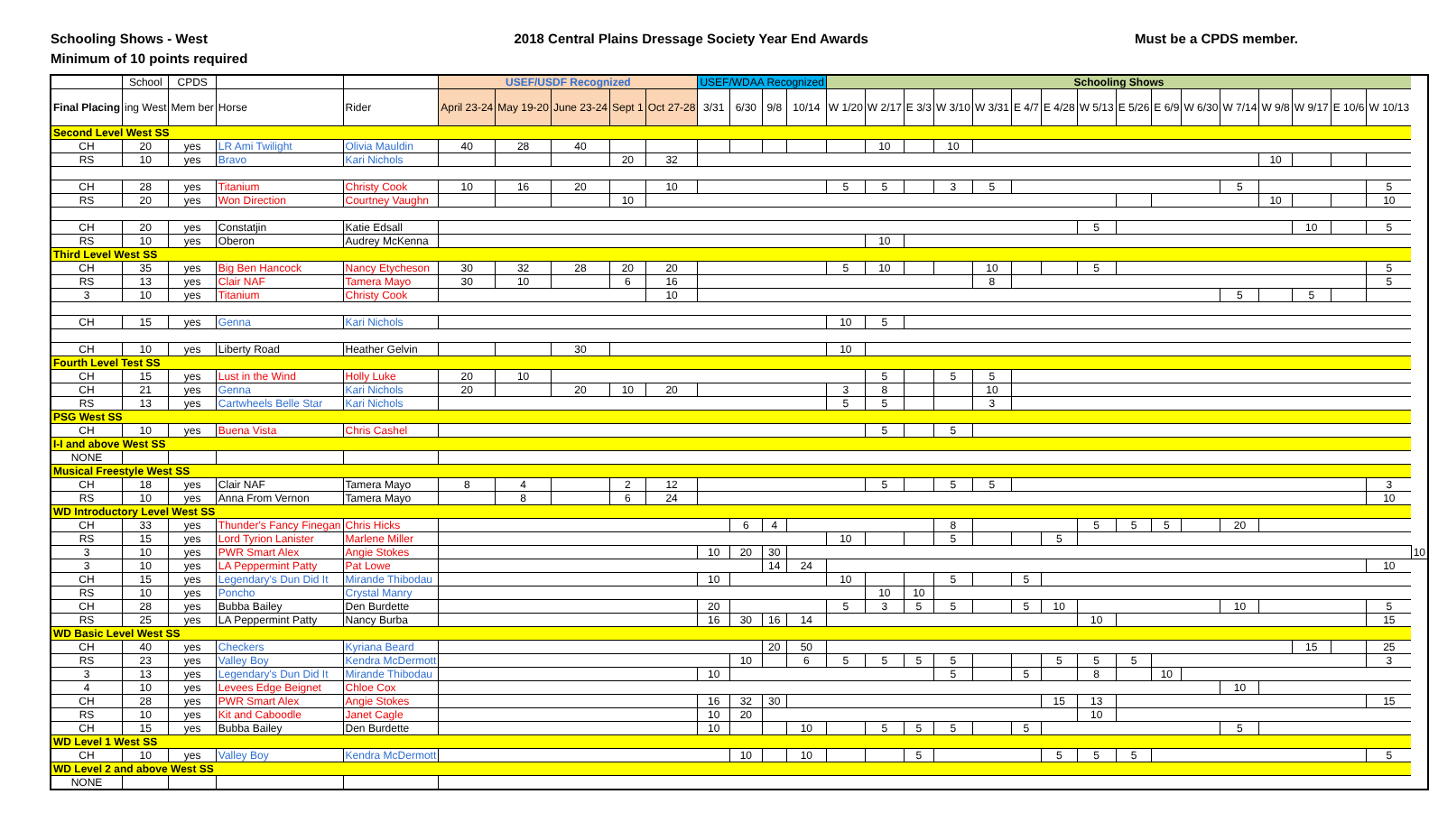Schooling Shows - West
Minimum of 10 points required
2018 Central Plains Dressage Society Year End Awards
Must be a CPDS member.
| | School | CPDS | | | USEF/USDF Recognized | | | | | USEF/WDAA Recognized | | | | Schooling Shows | | | | | | | | | | | | | | | | |
| --- | --- | --- | --- | --- | --- | --- | --- | --- | --- | --- | --- | --- | --- | --- | --- | --- | --- | --- | --- | --- | --- | --- | --- | --- | --- | --- | --- | --- | --- | --- |
| Final Placing | ing West | Mem ber | Horse | Rider | April 23-24 | May 19-20 | June 23-24 | Sept 1 | Oct 27-28 | 3/31 | 6/30 | 9/8 | 10/14 | W 1/20 | W 2/17 | E 3/3 | W 3/10 | W 3/31 | E 4/7 | E 4/28 | W 5/13 | E 5/26 | E 6/9 | W 6/30 | W 7/14 | W 9/8 | W 9/17 | E 10/6 | W 10/13 | |
| Second Level West SS | | | | | | | | | | | | | | | | | | | | | | | | | | | | | | |
| CH | 20 | yes | LR Ami Twilight | Olivia Mauldin | 40 | 28 | 40 | | | | | | | | 10 | | 10 | | | | | | | | | | | | | |
| RS | 10 | yes | Bravo | Kari Nichols | | | | 20 | 32 | | | | | | | | | | | | | | | | | 10 | | | | |
| CH | 28 | yes | Titanium | Christy Cook | 10 | 16 | 20 | | 10 | | | | | 5 | 5 | | 3 | 5 | | | | | | | 5 | | | | 5 | |
| RS | 20 | yes | Won Direction | Courtney Vaughn | | | | 10 | | | | | | | | | | | | | | | | | | 10 | | | 10 | |
| CH | 20 | yes | Constatjin | Katie Edsall | | | | | | | | | | | | | | | | | 5 | | | | | | 10 | | 5 | |
| RS | 10 | yes | Oberon | Audrey McKenna | | | | | | | | | | | 10 | | | | | | | | | | | | | | | |
| Third Level West SS | | | | | | | | | | | | | | | | | | | | | | | | | | | | | | |
| CH | 35 | yes | Big Ben Hancock | Nancy Etycheson | 30 | 32 | 28 | 20 | 20 | | | | | 5 | 10 | | | 10 | | | 5 | | | | | | | | 5 | |
| RS | 13 | yes | Clair NAF | Tamera Mayo | 30 | 10 | | 6 | 16 | | | | | | | | | 8 | | | | | | | | | | | 5 | |
| 3 | 10 | yes | Titanium | Christy Cook | | | | | 10 | | | | | | | | | | | | | | | | 5 | | 5 | | | |
| CH | 15 | yes | Genna | Kari Nichols | | | | | | | | | | 10 | 5 | | | | | | | | | | | | | | | |
| CH | 10 | yes | Liberty Road | Heather Gelvin | | | 30 | | | | | | | 10 | | | | | | | | | | | | | | | | |
| Fourth Level Test SS | | | | | | | | | | | | | | | | | | | | | | | | | | | | | | |
| CH | 15 | yes | Lust in the Wind | Holly Luke | 20 | 10 | | | | | | | | | 5 | | 5 | 5 | | | | | | | | | | | | |
| CH | 21 | yes | Genna | Kari Nichols | 20 | | 20 | 10 | 20 | | | | | 3 | 8 | | | 10 | | | | | | | | | | | | |
| RS | 13 | yes | Cartwheels Belle Star | Kari Nichols | | | | | | | | | | 5 | 5 | | | 3 | | | | | | | | | | | | |
| PSG West SS | | | | | | | | | | | | | | | | | | | | | | | | | | | | | | |
| CH | 10 | yes | Buena Vista | Chris Cashel | | | | | | | | | | | 5 | | 5 | | | | | | | | | | | | | |
| I-I and above West SS | | | | | | | | | | | | | | | | | | | | | | | | | | | | | | |
| NONE | | | | | | | | | | | | | | | | | | | | | | | | | | | | | | |
| Musical Freestyle West SS | | | | | | | | | | | | | | | | | | | | | | | | | | | | | | |
| CH | 18 | yes | Clair NAF | Tamera Mayo | 8 | 4 | | 2 | 12 | | | | | | 5 | | 5 | 5 | | | | | | | | | | | 3 | |
| RS | 10 | yes | Anna From Vernon | Tamera Mayo | | 8 | | 6 | 24 | | | | | | | | | | | | | | | | | | | | 10 | |
| WD Introductory Level West SS | | | | | | | | | | | | | | | | | | | | | | | | | | | | | | |
| CH | 33 | yes | Thunder's Fancy Finegan | Chris Hicks | | | | | | | 6 | 4 | | | | | 8 | | | | 5 | 5 | 5 | | 20 | | | | | |
| RS | 15 | yes | Lord Tyrion Lanister | Marlene Miller | | | | | | | | | | 10 | | | 5 | | | 5 | | | | | | | | | | |
| 3 | 10 | yes | PWR Smart Alex | Angie Stokes | | | | | | 10 | 20 | 30 | | | | | | | | | | | | | | | | | | 10 |
| 3 | 10 | yes | LA Peppermint Patty | Pat Lowe | | | | | | | | 14 | 24 | | | | | | | | | | | | | | | | 10 | |
| CH | 15 | yes | Legendary's Dun Did It | Mirande Thibodau | | | | | | 10 | | | | 10 | | | 5 | | 5 | | | | | | | | | | | |
| RS | 10 | yes | Poncho | Crystal Manry | | | | | | | | | | | 10 | 10 | | | | | | | | | | | | | | |
| CH | 28 | yes | Bubba Bailey | Den Burdette | | | | | | 20 | | | | 5 | 3 | 5 | 5 | | 5 | 10 | | | | | 10 | | | | 5 | |
| RS | 25 | yes | LA Peppermint Patty | Nancy Burba | | | | | | 16 | 30 | 16 | 14 | | | | | | | | 10 | | | | | | | | 15 | |
| WD Basic Level West SS | | | | | | | | | | | | | | | | | | | | | | | | | | | | | | |
| CH | 40 | yes | Checkers | Kyriana Beard | | | | | | | | 20 | 50 | | | | | | | | | | | | | | 15 | | 25 | |
| RS | 23 | yes | Valley Boy | Kendra McDermott | | | | | | | 10 | | 6 | 5 | 5 | 5 | 5 | | | 5 | 5 | 5 | | | | | | | 3 | |
| 3 | 13 | yes | Legendary's Dun Did It | Mirande Thibodau | | | | | | 10 | | | | | | | 5 | | 5 | | 8 | | 10 | | | | | | | |
| 4 | 10 | yes | Levees Edge Beignet | Chloe Cox | | | | | | | | | | | | | | | | | | | | | 10 | | | | | |
| CH | 28 | yes | PWR Smart Alex | Angie Stokes | | | | | | 16 | 32 | 30 | | | | | | | | 15 | 13 | | | | | | | | 15 | |
| RS | 10 | yes | Kit and Caboodle | Janet Cagle | | | | | | 10 | 20 | | | | | | | | | | 10 | | | | | | | | | |
| CH | 15 | yes | Bubba Bailey | Den Burdette | | | | | | 10 | | | 10 | | 5 | 5 | 5 | | 5 | | | | | | 5 | | | | | |
| WD Level 1 West SS | | | | | | | | | | | | | | | | | | | | | | | | | | | | | | |
| CH | 10 | yes | Valley Boy | Kendra McDermott | | | | | | | 10 | | 10 | | | 5 | | | | 5 | 5 | 5 | | | | | | | 5 | |
| WD Level 2 and above West SS | | | | | | | | | | | | | | | | | | | | | | | | | | | | | | |
| NONE | | | | | | | | | | | | | | | | | | | | | | | | | | | | | | |